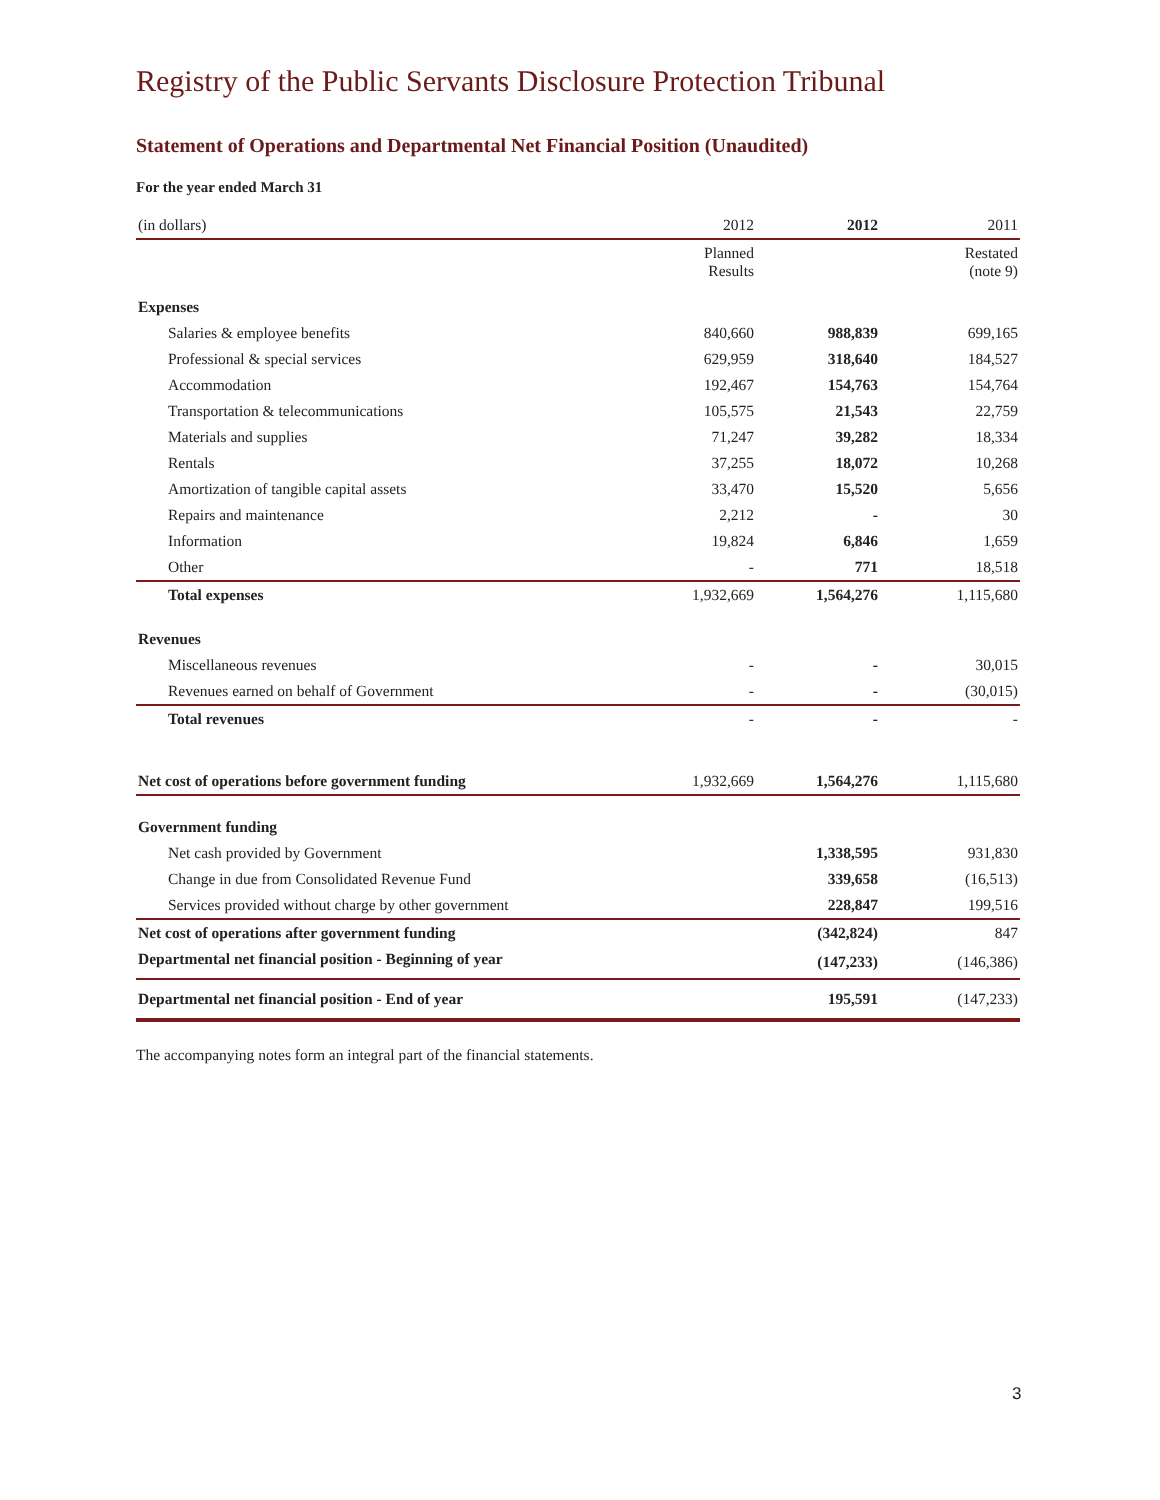Registry of the Public Servants Disclosure Protection Tribunal
Statement of Operations and Departmental Net Financial Position (Unaudited)
For the year ended March 31
| (in dollars) | 2012 | 2012 | 2011 |
| | Planned Results | | Restated (note 9) |
| Expenses | | | |
| Salaries & employee benefits | 840,660 | 988,839 | 699,165 |
| Professional & special services | 629,959 | 318,640 | 184,527 |
| Accommodation | 192,467 | 154,763 | 154,764 |
| Transportation & telecommunications | 105,575 | 21,543 | 22,759 |
| Materials and supplies | 71,247 | 39,282 | 18,334 |
| Rentals | 37,255 | 18,072 | 10,268 |
| Amortization of tangible capital assets | 33,470 | 15,520 | 5,656 |
| Repairs and maintenance | 2,212 | - | 30 |
| Information | 19,824 | 6,846 | 1,659 |
| Other | - | 771 | 18,518 |
| Total expenses | 1,932,669 | 1,564,276 | 1,115,680 |
| Revenues | | | |
| Miscellaneous revenues | - | - | 30,015 |
| Revenues earned on behalf of Government | - | - | (30,015) |
| Total revenues | - | - | - |
| Net cost of operations before government funding | 1,932,669 | 1,564,276 | 1,115,680 |
| Government funding | | | |
| Net cash provided by Government | | 1,338,595 | 931,830 |
| Change in due from Consolidated Revenue Fund | | 339,658 | (16,513) |
| Services provided without charge by other government | | 228,847 | 199,516 |
| Net cost of operations after government funding | | (342,824) | 847 |
| Departmental net financial position - Beginning of year | | (147,233) | (146,386) |
| Departmental net financial position - End of year | | 195,591 | (147,233) |
The accompanying notes form an integral part of the financial statements.
3